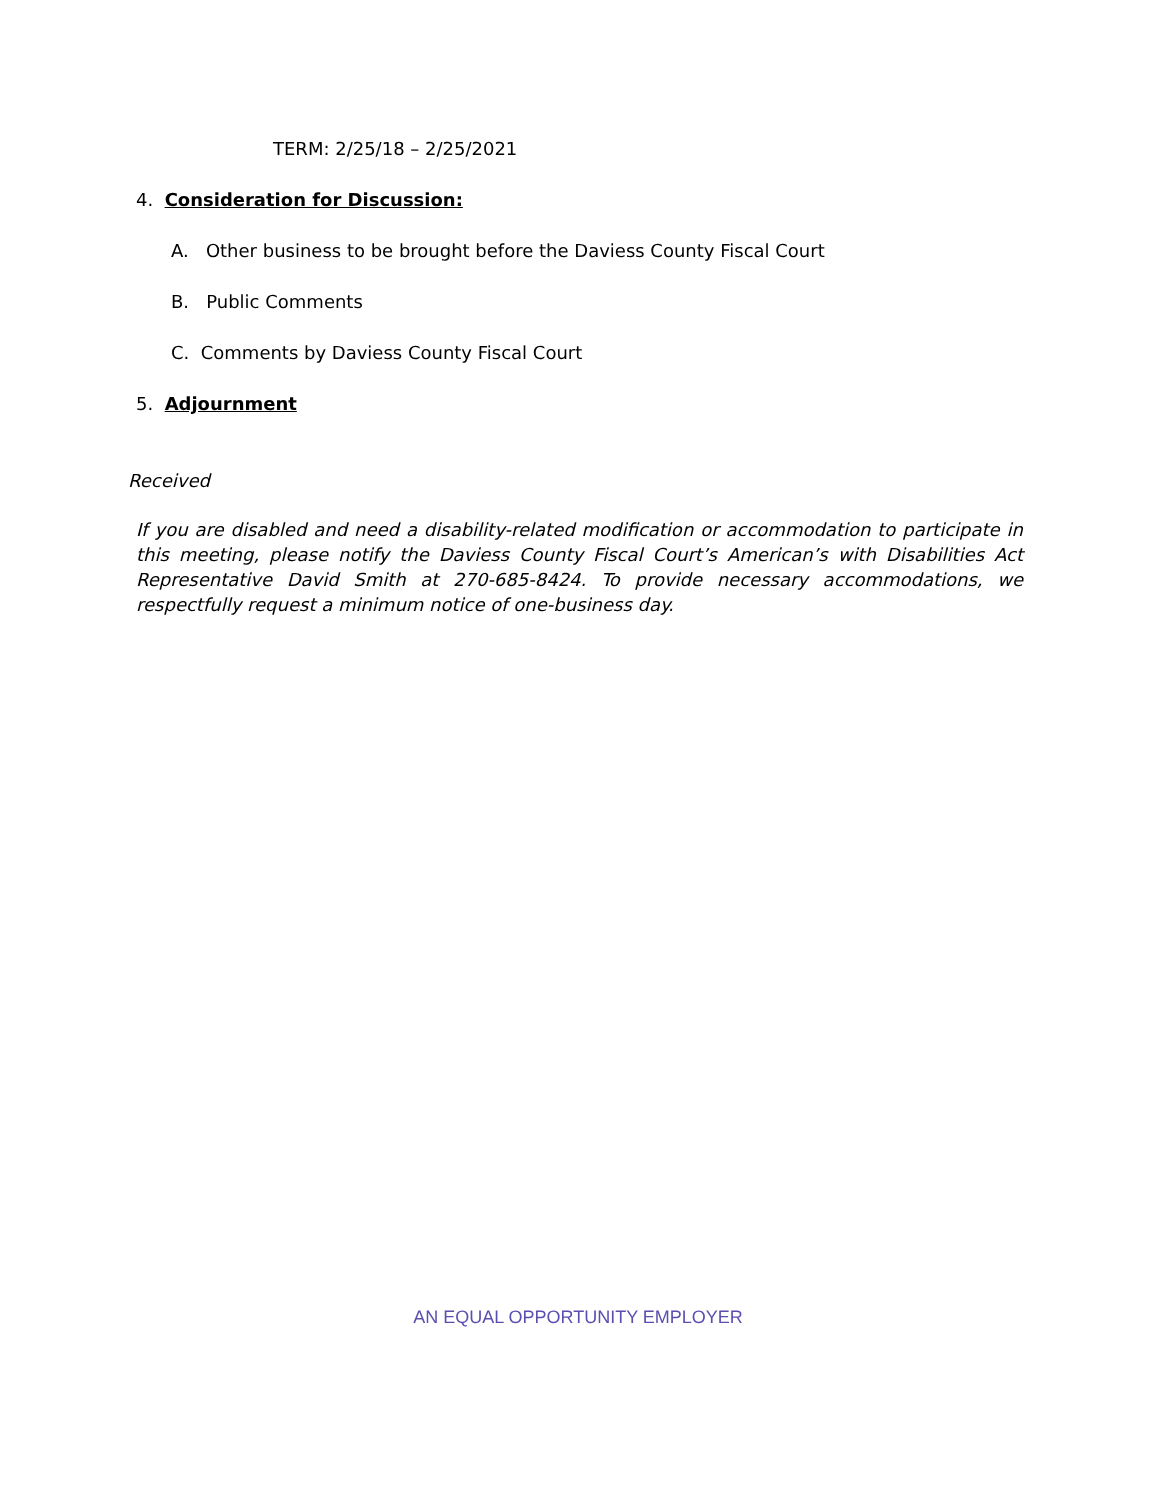TERM: 2/25/18 – 2/25/2021
4. Consideration for Discussion:
A. Other business to be brought before the Daviess County Fiscal Court
B. Public Comments
C. Comments by Daviess County Fiscal Court
5. Adjournment
Received
If you are disabled and need a disability-related modification or accommodation to participate in this meeting, please notify the Daviess County Fiscal Court’s American’s with Disabilities Act Representative David Smith at 270-685-8424. To provide necessary accommodations, we respectfully request a minimum notice of one-business day.
AN EQUAL OPPORTUNITY EMPLOYER